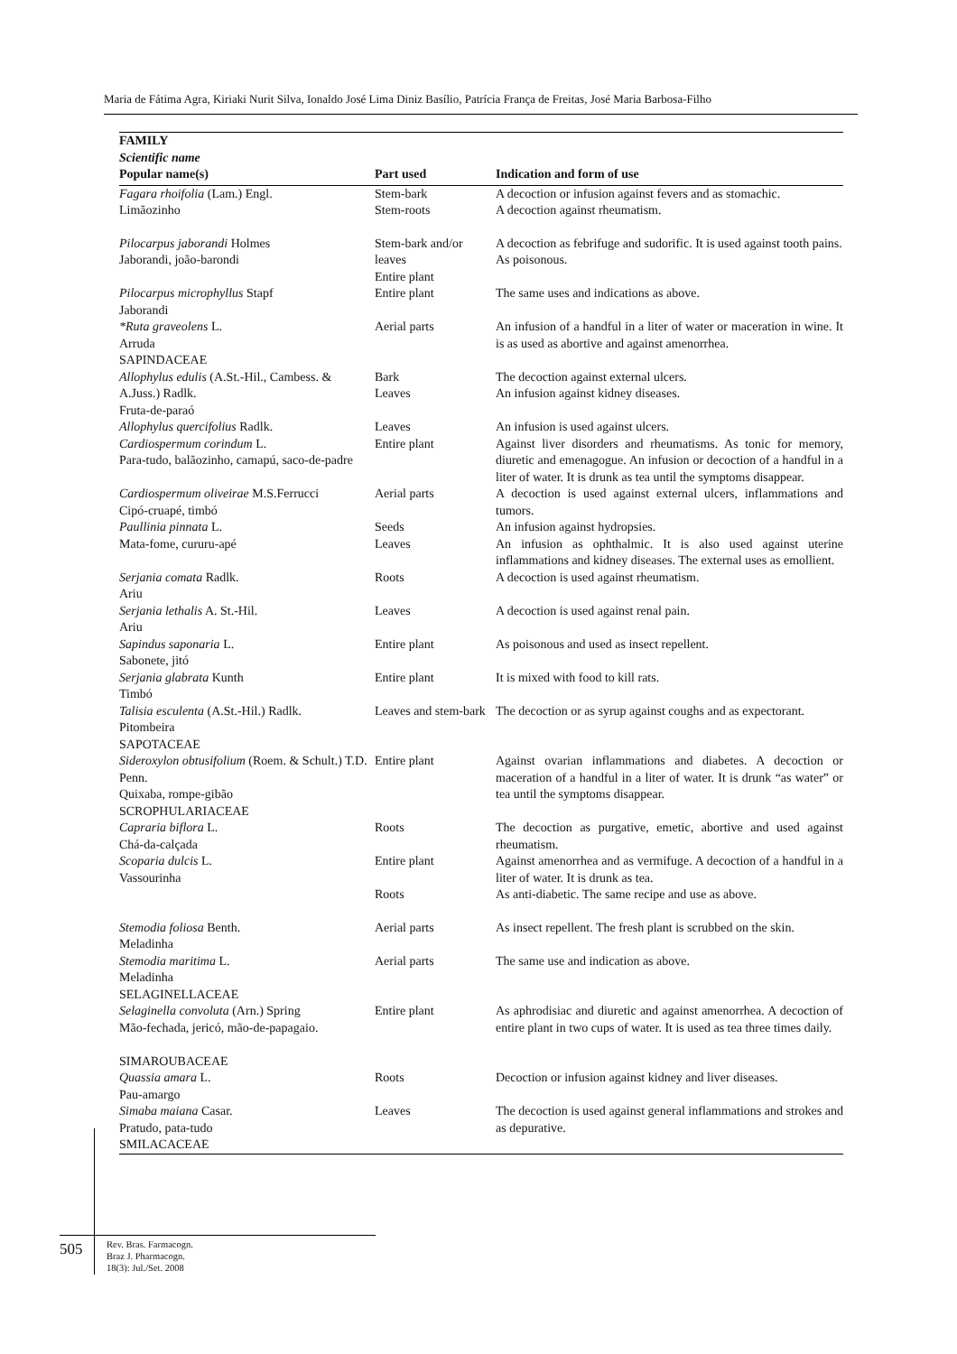Maria de Fátima Agra, Kiriaki Nurit Silva, Ionaldo José Lima Diniz Basílio, Patrícia França de Freitas, José Maria Barbosa-Filho
| FAMILY Scientific name Popular name(s) | Part used | Indication and form of use |
| --- | --- | --- |
| Fagara rhoifolia (Lam.) Engl. Limãozinho | Stem-bark Stem-roots | A decoction or infusion against fevers and as stomachic. A decoction against rheumatism. |
| Pilocarpus jaborandi Holmes Jaborandi, joão-barondi | Stem-bark and/or leaves Entire plant | A decoction as febrifuge and sudorific. It is used against tooth pains. As poisonous. |
| Pilocarpus microphyllus Stapf Jaborandi | Entire plant | The same uses and indications as above. |
| *Ruta graveolens L. Arruda SAPINDACEAE | Aerial parts | An infusion of a handful in a liter of water or maceration in wine. It is as used as abortive and against amenorrhea. |
| Allophylus edulis (A.St.-Hil., Cambess. & A.Juss.) Radlk. Fruta-de-paraó | Bark Leaves | The decoction against external ulcers. An infusion against kidney diseases. |
| Allophylus quercifolius Radlk. | Leaves | An infusion is used against ulcers. |
| Cardiospermum corindum L. Para-tudo, balãozinho, camapú, saco-de-padre | Entire plant | Against liver disorders and rheumatisms. As tonic for memory, diuretic and emenagogue. An infusion or decoction of a handful in a liter of water. It is drunk as tea until the symptoms disappear. |
| Cardiospermum oliveirae M.S.Ferrucci Cipó-cruapé, timbó | Aerial parts | A decoction is used against external ulcers, inflammations and tumors. |
| Paullinia pinnata L. Mata-fome, cururu-apé | Seeds Leaves | An infusion against hydropsies. An infusion as ophthalmic. It is also used against uterine inflammations and kidney diseases. The external uses as emollient. |
| Serjania comata Radlk. Ariu | Roots | A decoction is used against rheumatism. |
| Serjania lethalis A. St.-Hil. Ariu | Leaves | A decoction is used against renal pain. |
| Sapindus saponaria L. Sabonete, jitó | Entire plant | As poisonous and used as insect repellent. |
| Serjania glabrata Kunth Timbó | Entire plant | It is mixed with food to kill rats. |
| Talisia esculenta (A.St.-Hil.) Radlk. Pitombeira SAPOTACEAE | Leaves and stem-bark | The decoction or as syrup against coughs and as expectorant. |
| Sideroxylon obtusifolium (Roem. & Schult.) T.D. Penn. Quixaba, rompe-gibão SCROPHULARIACEAE | Entire plant | Against ovarian inflammations and diabetes. A decoction or maceration of a handful in a liter of water. It is drunk “as water” or tea until the symptoms disappear. |
| Capraria biflora L. Chá-da-calçada | Roots | The decoction as purgative, emetic, abortive and used against rheumatism. |
| Scoparia dulcis L. Vassourinha | Entire plant Roots | Against amenorrhea and as vermifuge. A decoction of a handful in a liter of water. It is drunk as tea. As anti-diabetic. The same recipe and use as above. |
| Stemodia foliosa Benth. Meladinha | Aerial parts | As insect repellent. The fresh plant is scrubbed on the skin. |
| Stemodia maritima L. Meladinha SELAGINELLACEAE | Aerial parts | The same use and indication as above. |
| Selaginella convoluta (Arn.) Spring Mão-fechada, jericó, mão-de-papagaio. SIMAROUBACEAE | Entire plant | As aphrodisiac and diuretic and against amenorrhea. A decoction of entire plant in two cups of water. It is used as tea three times daily. |
| Quassia amara L. Pau-amargo | Roots | Decoction or infusion against kidney and liver diseases. |
| Simaba maiana Casar. Pratudo, pata-tudo SMILACACEAE | Leaves | The decoction is used against general inflammations and strokes and as depurative. |
505
Rev. Bras. Farmacogn.
Braz J. Pharmacogn.
18(3): Jul./Set. 2008